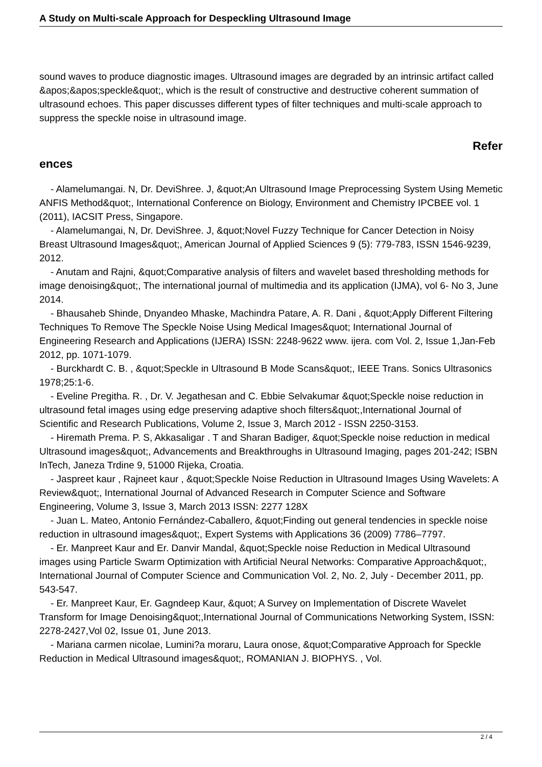A Study on Multi-scale Approach for Despeckling Ultrasound Image
sound waves to produce diagnostic images. Ultrasound images are degraded by an intrinsic artifact called &apos;&apos;speckle&quot;, which is the result of constructive and destructive coherent summation of ultrasound echoes. This paper discusses different types of filter techniques and multi-scale approach to suppress the speckle noise in ultrasound image.
Refer
ences
- Alamelumangai. N, Dr. DeviShree. J, &quot;An Ultrasound Image Preprocessing System Using Memetic ANFIS Method&quot;, International Conference on Biology, Environment and Chemistry IPCBEE vol. 1 (2011), IACSIT Press, Singapore.
- Alamelumangai, N, Dr. DeviShree. J, &quot;Novel Fuzzy Technique for Cancer Detection in Noisy Breast Ultrasound Images&quot;, American Journal of Applied Sciences 9 (5): 779-783, ISSN 1546-9239, 2012.
- Anutam and Rajni, &quot;Comparative analysis of filters and wavelet based thresholding methods for image denoising&quot;, The international journal of multimedia and its application (IJMA), vol 6- No 3, June 2014.
- Bhausaheb Shinde, Dnyandeo Mhaske, Machindra Patare, A. R. Dani , &quot;Apply Different Filtering Techniques To Remove The Speckle Noise Using Medical Images&quot; International Journal of Engineering Research and Applications (IJERA) ISSN: 2248-9622 www. ijera. com Vol. 2, Issue 1,Jan-Feb 2012, pp. 1071-1079.
- Burckhardt C. B. , &quot;Speckle in Ultrasound B Mode Scans&quot;, IEEE Trans. Sonics Ultrasonics 1978;25:1-6.
- Eveline Pregitha. R. , Dr. V. Jegathesan and C. Ebbie Selvakumar &quot;Speckle noise reduction in ultrasound fetal images using edge preserving adaptive shoch filters&quot;,International Journal of Scientific and Research Publications, Volume 2, Issue 3, March 2012 - ISSN 2250-3153.
- Hiremath Prema. P. S, Akkasaligar . T and Sharan Badiger, &quot;Speckle noise reduction in medical Ultrasound images&quot;, Advancements and Breakthroughs in Ultrasound Imaging, pages 201-242; ISBN InTech, Janeza Trdine 9, 51000 Rijeka, Croatia.
- Jaspreet kaur , Rajneet kaur , &quot;Speckle Noise Reduction in Ultrasound Images Using Wavelets: A Review&quot;, International Journal of Advanced Research in Computer Science and Software Engineering, Volume 3, Issue 3, March 2013 ISSN: 2277 128X
- Juan L. Mateo, Antonio Fernández-Caballero, &quot;Finding out general tendencies in speckle noise reduction in ultrasound images&quot;, Expert Systems with Applications 36 (2009) 7786–7797.
- Er. Manpreet Kaur and Er. Danvir Mandal, &quot;Speckle noise Reduction in Medical Ultrasound images using Particle Swarm Optimization with Artificial Neural Networks: Comparative Approach&quot;, International Journal of Computer Science and Communication Vol. 2, No. 2, July - December 2011, pp. 543-547.
- Er. Manpreet Kaur, Er. Gagndeep Kaur, &quot; A Survey on Implementation of Discrete Wavelet Transform for Image Denoising&quot;,International Journal of Communications Networking System, ISSN: 2278-2427,Vol 02, Issue 01, June 2013.
- Mariana carmen nicolae, Lumini?a moraru, Laura onose, &quot;Comparative Approach for Speckle Reduction in Medical Ultrasound images&quot;, ROMANIAN J. BIOPHYS. , Vol.
2 / 4